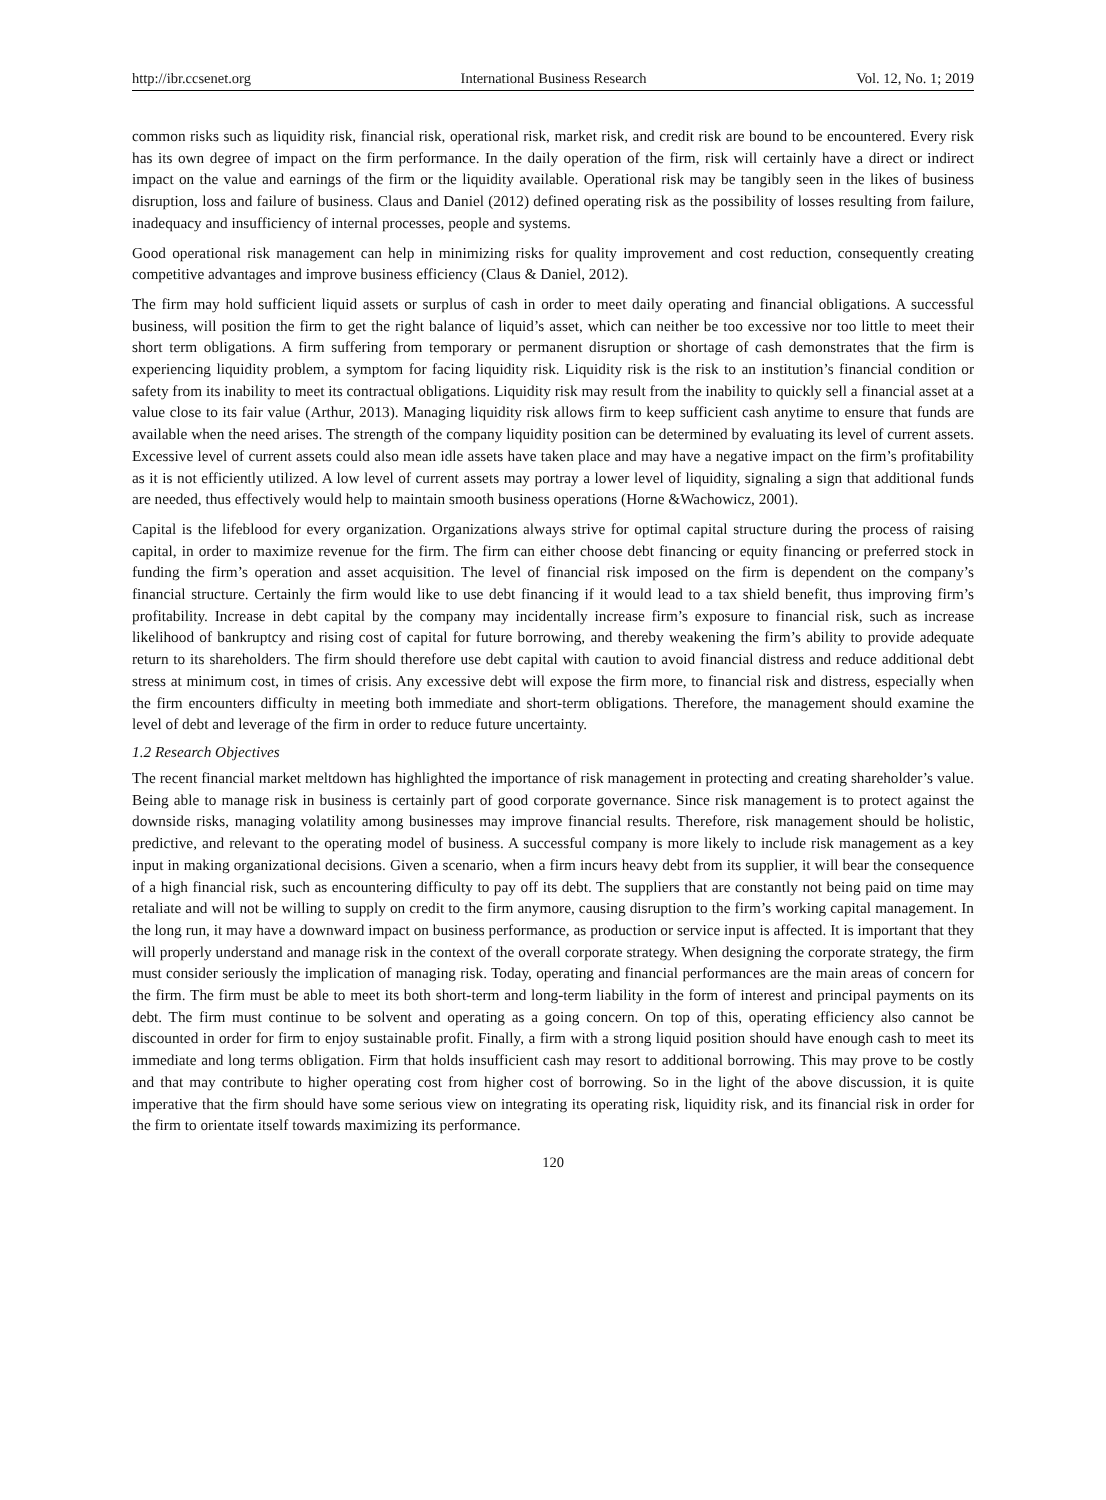http://ibr.ccsenet.org International Business Research Vol. 12, No. 1; 2019
common risks such as liquidity risk, financial risk, operational risk, market risk, and credit risk are bound to be encountered. Every risk has its own degree of impact on the firm performance. In the daily operation of the firm, risk will certainly have a direct or indirect impact on the value and earnings of the firm or the liquidity available. Operational risk may be tangibly seen in the likes of business disruption, loss and failure of business. Claus and Daniel (2012) defined operating risk as the possibility of losses resulting from failure, inadequacy and insufficiency of internal processes, people and systems.
Good operational risk management can help in minimizing risks for quality improvement and cost reduction, consequently creating competitive advantages and improve business efficiency (Claus & Daniel, 2012).
The firm may hold sufficient liquid assets or surplus of cash in order to meet daily operating and financial obligations. A successful business, will position the firm to get the right balance of liquid’s asset, which can neither be too excessive nor too little to meet their short term obligations. A firm suffering from temporary or permanent disruption or shortage of cash demonstrates that the firm is experiencing liquidity problem, a symptom for facing liquidity risk. Liquidity risk is the risk to an institution’s financial condition or safety from its inability to meet its contractual obligations. Liquidity risk may result from the inability to quickly sell a financial asset at a value close to its fair value (Arthur, 2013). Managing liquidity risk allows firm to keep sufficient cash anytime to ensure that funds are available when the need arises. The strength of the company liquidity position can be determined by evaluating its level of current assets. Excessive level of current assets could also mean idle assets have taken place and may have a negative impact on the firm’s profitability as it is not efficiently utilized. A low level of current assets may portray a lower level of liquidity, signaling a sign that additional funds are needed, thus effectively would help to maintain smooth business operations (Horne &Wachowicz, 2001).
Capital is the lifeblood for every organization. Organizations always strive for optimal capital structure during the process of raising capital, in order to maximize revenue for the firm. The firm can either choose debt financing or equity financing or preferred stock in funding the firm’s operation and asset acquisition. The level of financial risk imposed on the firm is dependent on the company’s financial structure. Certainly the firm would like to use debt financing if it would lead to a tax shield benefit, thus improving firm’s profitability. Increase in debt capital by the company may incidentally increase firm’s exposure to financial risk, such as increase likelihood of bankruptcy and rising cost of capital for future borrowing, and thereby weakening the firm’s ability to provide adequate return to its shareholders. The firm should therefore use debt capital with caution to avoid financial distress and reduce additional debt stress at minimum cost, in times of crisis. Any excessive debt will expose the firm more, to financial risk and distress, especially when the firm encounters difficulty in meeting both immediate and short-term obligations. Therefore, the management should examine the level of debt and leverage of the firm in order to reduce future uncertainty.
1.2 Research Objectives
The recent financial market meltdown has highlighted the importance of risk management in protecting and creating shareholder’s value. Being able to manage risk in business is certainly part of good corporate governance. Since risk management is to protect against the downside risks, managing volatility among businesses may improve financial results. Therefore, risk management should be holistic, predictive, and relevant to the operating model of business. A successful company is more likely to include risk management as a key input in making organizational decisions. Given a scenario, when a firm incurs heavy debt from its supplier, it will bear the consequence of a high financial risk, such as encountering difficulty to pay off its debt. The suppliers that are constantly not being paid on time may retaliate and will not be willing to supply on credit to the firm anymore, causing disruption to the firm’s working capital management. In the long run, it may have a downward impact on business performance, as production or service input is affected. It is important that they will properly understand and manage risk in the context of the overall corporate strategy. When designing the corporate strategy, the firm must consider seriously the implication of managing risk. Today, operating and financial performances are the main areas of concern for the firm. The firm must be able to meet its both short-term and long-term liability in the form of interest and principal payments on its debt. The firm must continue to be solvent and operating as a going concern. On top of this, operating efficiency also cannot be discounted in order for firm to enjoy sustainable profit. Finally, a firm with a strong liquid position should have enough cash to meet its immediate and long terms obligation. Firm that holds insufficient cash may resort to additional borrowing. This may prove to be costly and that may contribute to higher operating cost from higher cost of borrowing. So in the light of the above discussion, it is quite imperative that the firm should have some serious view on integrating its operating risk, liquidity risk, and its financial risk in order for the firm to orientate itself towards maximizing its performance.
120